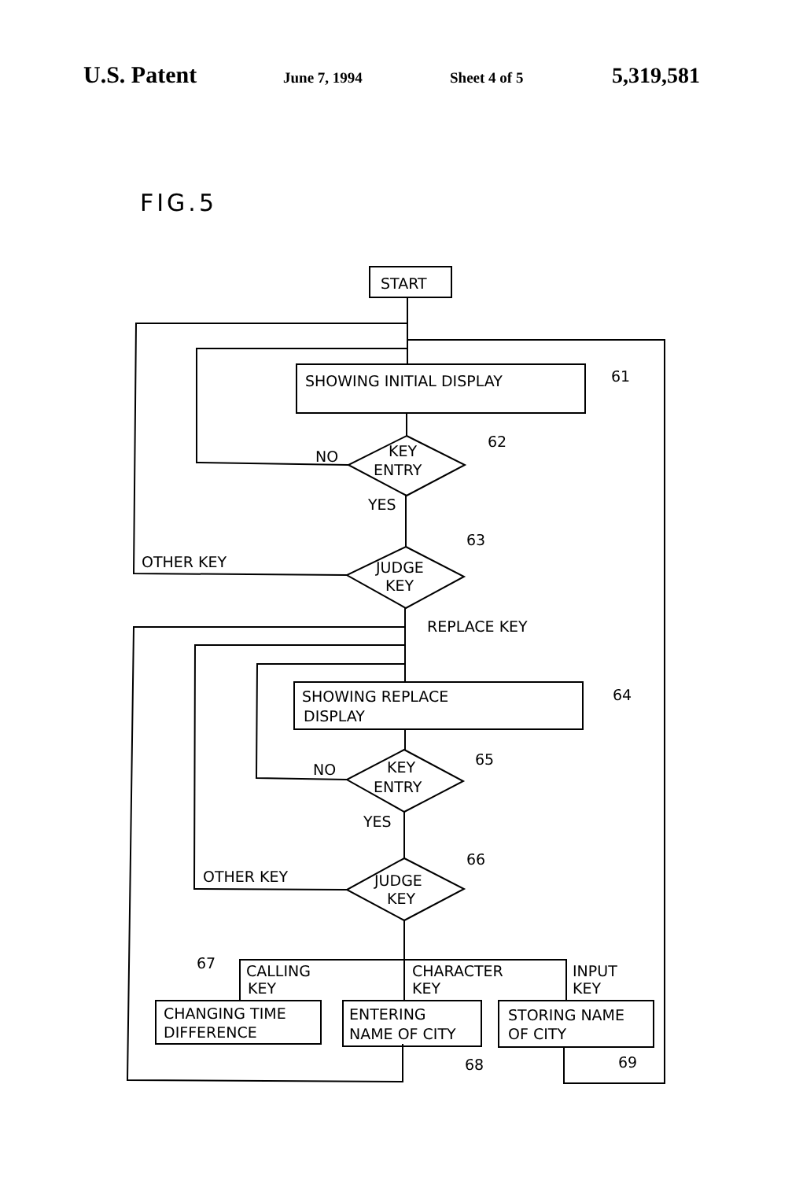U.S. Patent June 7, 1994 Sheet 4 of 5 5,319,581
FIG.5
START
SHOWING INITIAL DISPLAY
61
KEY
ENTRY
NO
62
YES
JUDGE
KEY
OTHER KEY
63
REPLACE KEY
SHOWING REPLACE
DISPLAY
64
KEY
ENTRY
NO
65
YES
JUDGE
KEY
OTHER KEY
66
CALLING
KEY
CHARACTER
KEY
INPUT
KEY
67
CHANGING TIME
DIFFERENCE
ENTERING
NAME OF CITY
STORING NAME
OF CITY
68
69